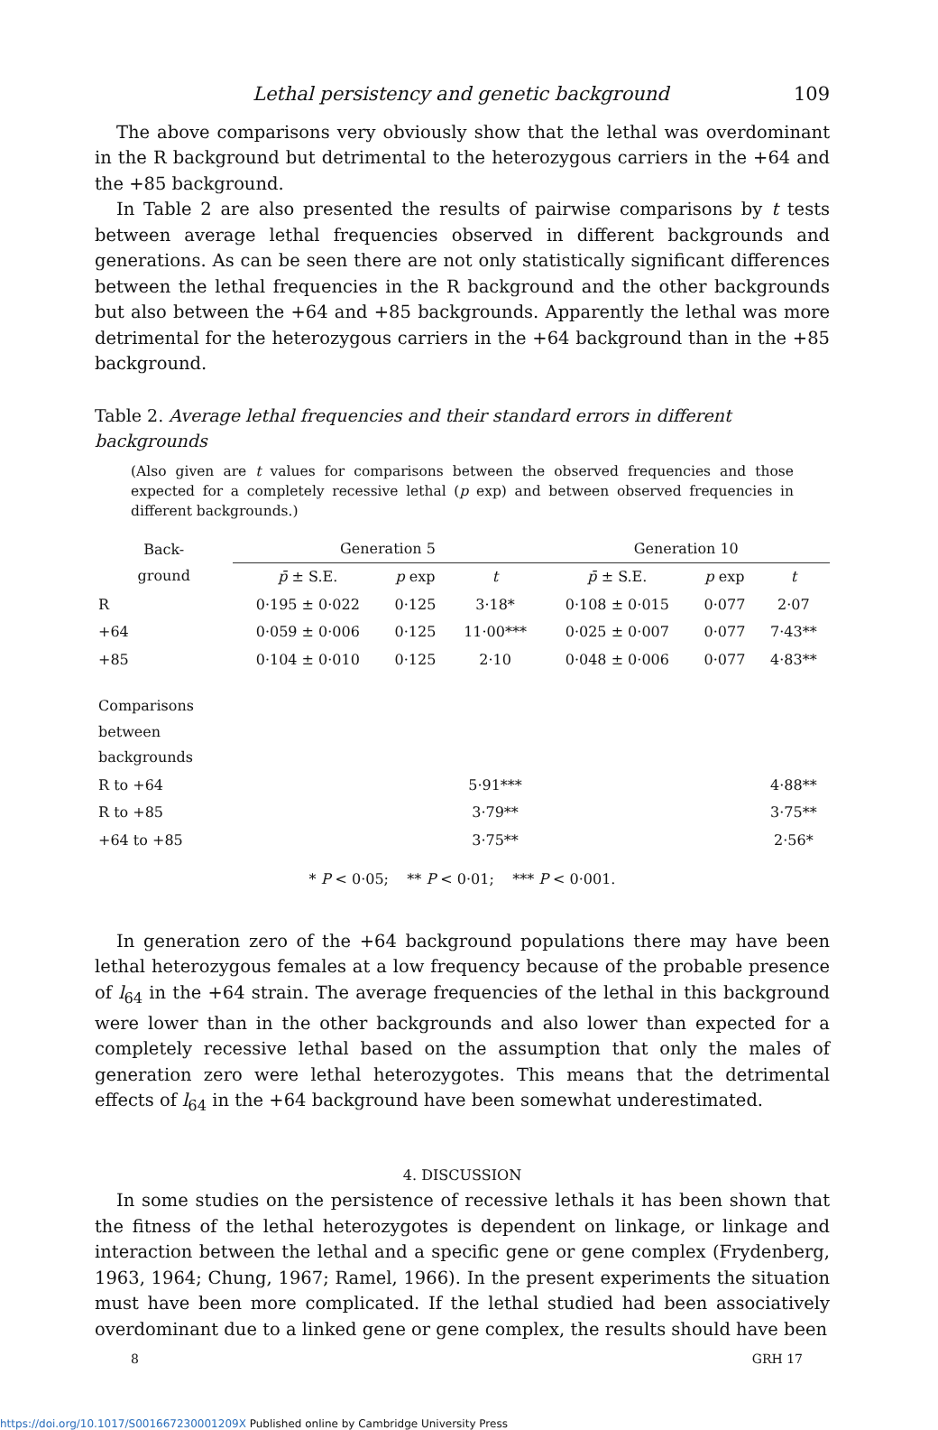Lethal persistency and genetic background 109
The above comparisons very obviously show that the lethal was overdominant in the R background but detrimental to the heterozygous carriers in the +64 and the +85 background.
In Table 2 are also presented the results of pairwise comparisons by t tests between average lethal frequencies observed in different backgrounds and generations. As can be seen there are not only statistically significant differences between the lethal frequencies in the R background and the other backgrounds but also between the +64 and +85 backgrounds. Apparently the lethal was more detrimental for the heterozygous carriers in the +64 background than in the +85 background.
Table 2. Average lethal frequencies and their standard errors in different backgrounds
(Also given are t values for comparisons between the observed frequencies and those expected for a completely recessive lethal (p exp) and between observed frequencies in different backgrounds.)
| Back- ground | Generation 5 | | | Generation 10 | | |
| --- | --- | --- | --- | --- | --- | --- |
| | p̄ ± S.E. | p exp | t | p̄ ± S.E. | p exp | t |
| R | 0·195 ± 0·022 | 0·125 | 3·18* | 0·108 ± 0·015 | 0·077 | 2·07 |
| +64 | 0·059 ± 0·006 | 0·125 | 11·00*** | 0·025 ± 0·007 | 0·077 | 7·43** |
| +85 | 0·104 ± 0·010 | 0·125 | 2·10 | 0·048 ± 0·006 | 0·077 | 4·83** |
| Comparisons between backgrounds | | | | | | |
| R to +64 | | | 5·91*** | | | 4·88** |
| R to +85 | | | 3·79** | | | 3·75** |
| +64 to +85 | | | 3·75** | | | 2·56* |
* P < 0·05; ** P < 0·01; *** P < 0·001.
In generation zero of the +64 background populations there may have been lethal heterozygous females at a low frequency because of the probable presence of l<sub>64</sub> in the +64 strain. The average frequencies of the lethal in this background were lower than in the other backgrounds and also lower than expected for a completely recessive lethal based on the assumption that only the males of generation zero were lethal heterozygotes. This means that the detrimental effects of l<sub>64</sub> in the +64 background have been somewhat underestimated.
4. DISCUSSION
In some studies on the persistence of recessive lethals it has been shown that the fitness of the lethal heterozygotes is dependent on linkage, or linkage and interaction between the lethal and a specific gene or gene complex (Frydenberg, 1963, 1964; Chung, 1967; Ramel, 1966). In the present experiments the situation must have been more complicated. If the lethal studied had been associatively overdominant due to a linked gene or gene complex, the results should have been
8 GRH 17
https://doi.org/10.1017/S001667230001209X Published online by Cambridge University Press